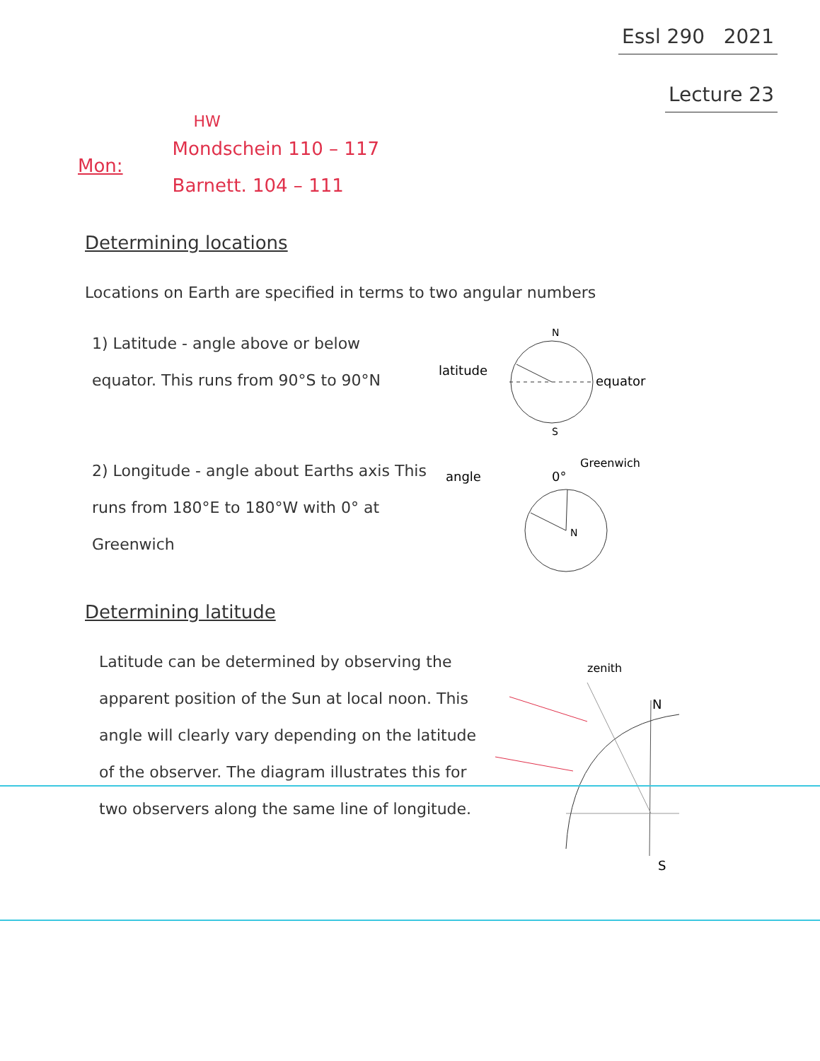Essl 290 2021
Lecture 23
Mon:
HW
Mondschein 110 – 117
Barnett. 104 – 111
Determining locations
Locations on Earth are specified in terms to two angular numbers
1) Latitude - angle above or below equator. This runs from 90°S to 90°N
latitude
N
S
equator
2) Longitude - angle about Earths axis This runs from 180°E to 180°W with 0° at Greenwich
angle
0°
Greenwich
N
Determining latitude
Latitude can be determined by observing the apparent position of the Sun at local noon. This angle will clearly vary depending on the latitude of the observer. The diagram illustrates this for two observers along the same line of longitude.
zenith
N
S